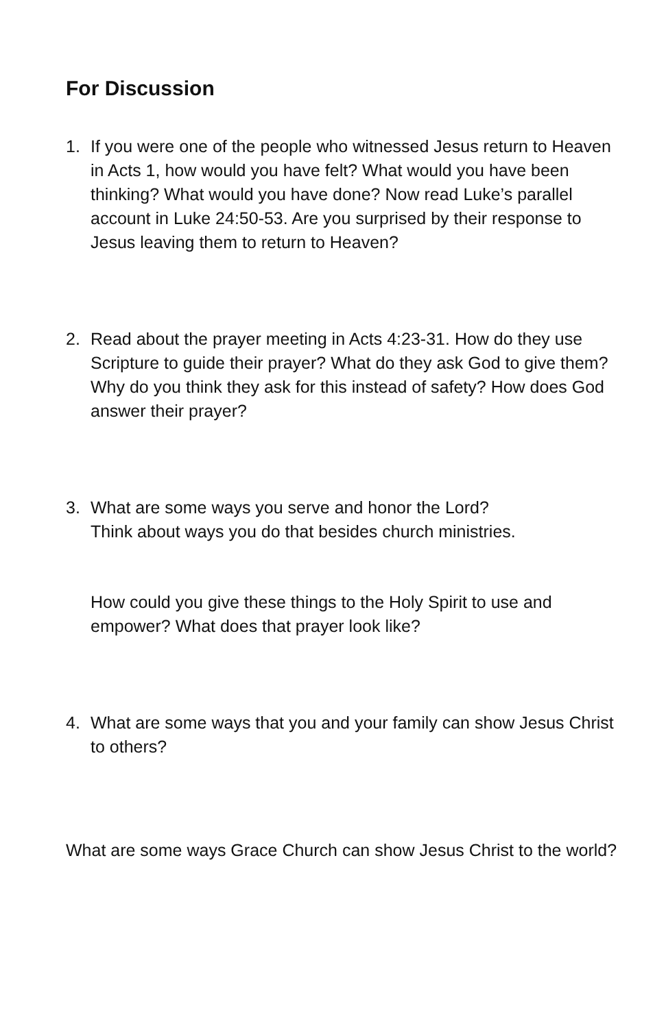For Discussion
1. If you were one of the people who witnessed Jesus return to Heaven in Acts 1, how would you have felt? What would you have been thinking? What would you have done? Now read Luke’s parallel account in Luke 24:50-53. Are you surprised by their response to Jesus leaving them to return to Heaven?
2. Read about the prayer meeting in Acts 4:23-31. How do they use Scripture to guide their prayer? What do they ask God to give them? Why do you think they ask for this instead of safety? How does God answer their prayer?
3. What are some ways you serve and honor the Lord?
Think about ways you do that besides church ministries.
How could you give these things to the Holy Spirit to use and empower? What does that prayer look like?
4. What are some ways that you and your family can show Jesus Christ to others?
What are some ways Grace Church can show Jesus Christ to the world?